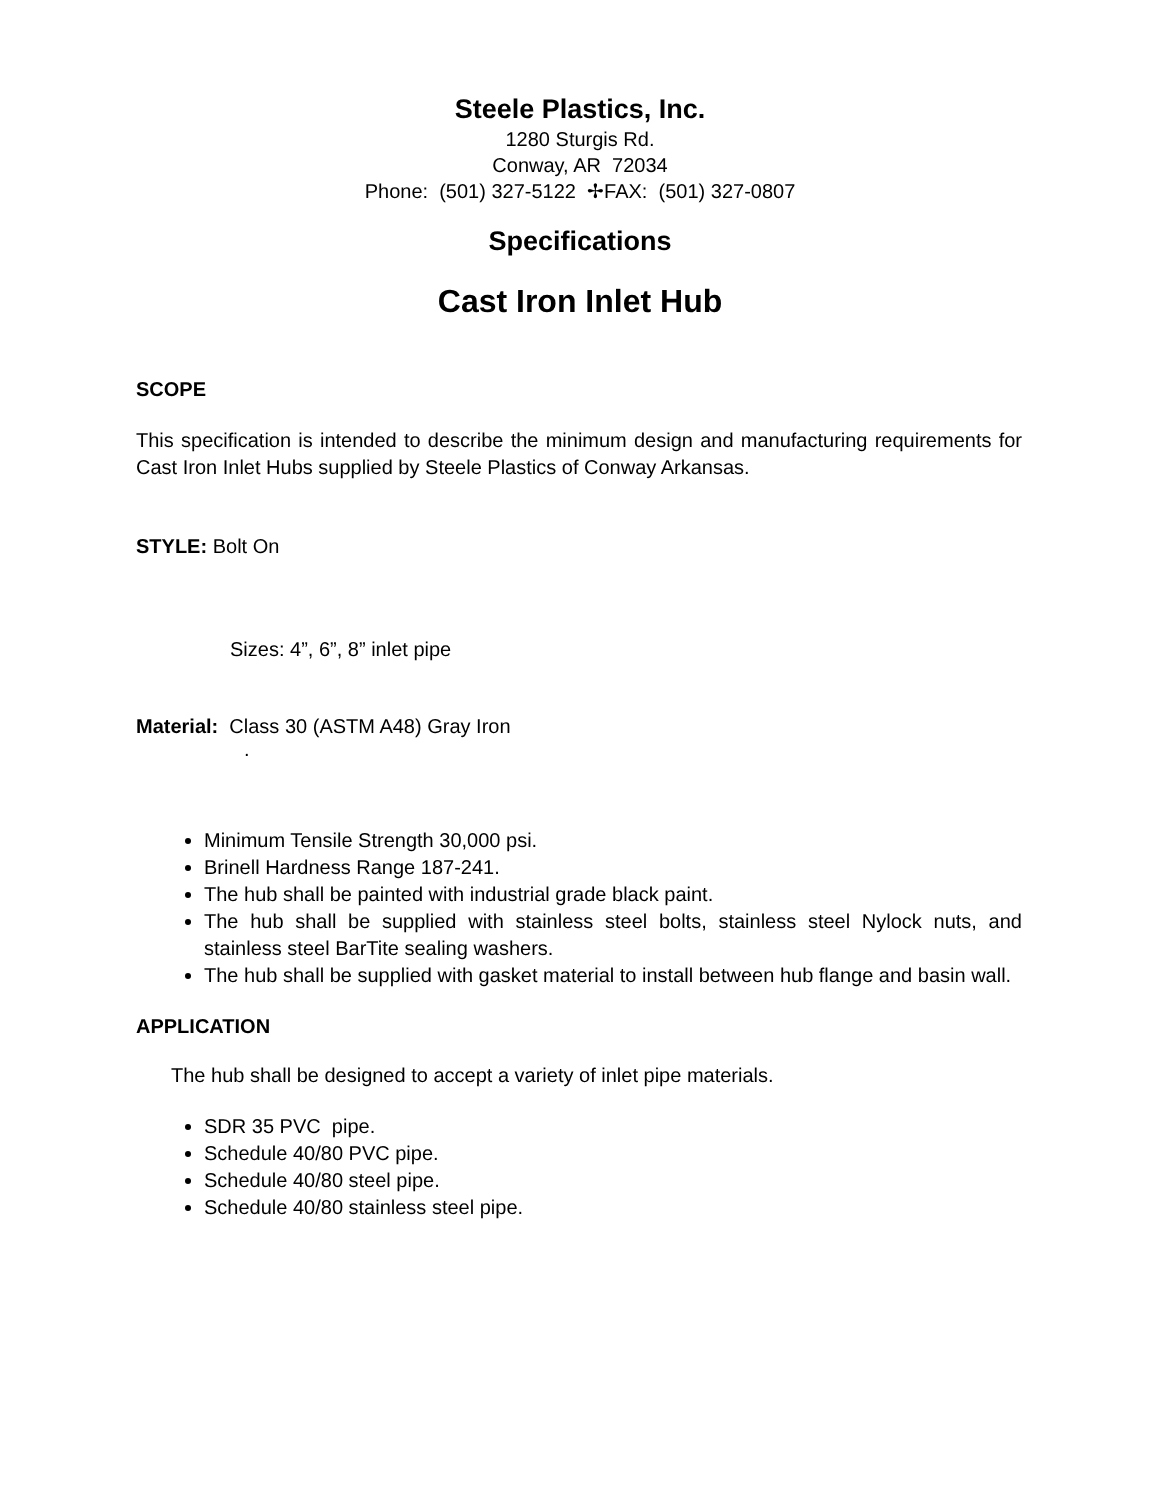Steele Plastics, Inc.
1280 Sturgis Rd.
Conway, AR 72034
Phone: (501) 327-5122 ✢FAX: (501) 327-0807
Specifications
Cast Iron Inlet Hub
SCOPE
This specification is intended to describe the minimum design and manufacturing requirements for Cast Iron Inlet Hubs supplied by Steele Plastics of Conway Arkansas.
STYLE: Bolt On
Sizes: 4”, 6”, 8” inlet pipe
Material: Class 30 (ASTM A48) Gray Iron
.
Minimum Tensile Strength 30,000 psi.
Brinell Hardness Range 187-241.
The hub shall be painted with industrial grade black paint.
The hub shall be supplied with stainless steel bolts, stainless steel Nylock nuts, and stainless steel BarTite sealing washers.
The hub shall be supplied with gasket material to install between hub flange and basin wall.
APPLICATION
The hub shall be designed to accept a variety of inlet pipe materials.
SDR 35 PVC pipe.
Schedule 40/80 PVC pipe.
Schedule 40/80 steel pipe.
Schedule 40/80 stainless steel pipe.